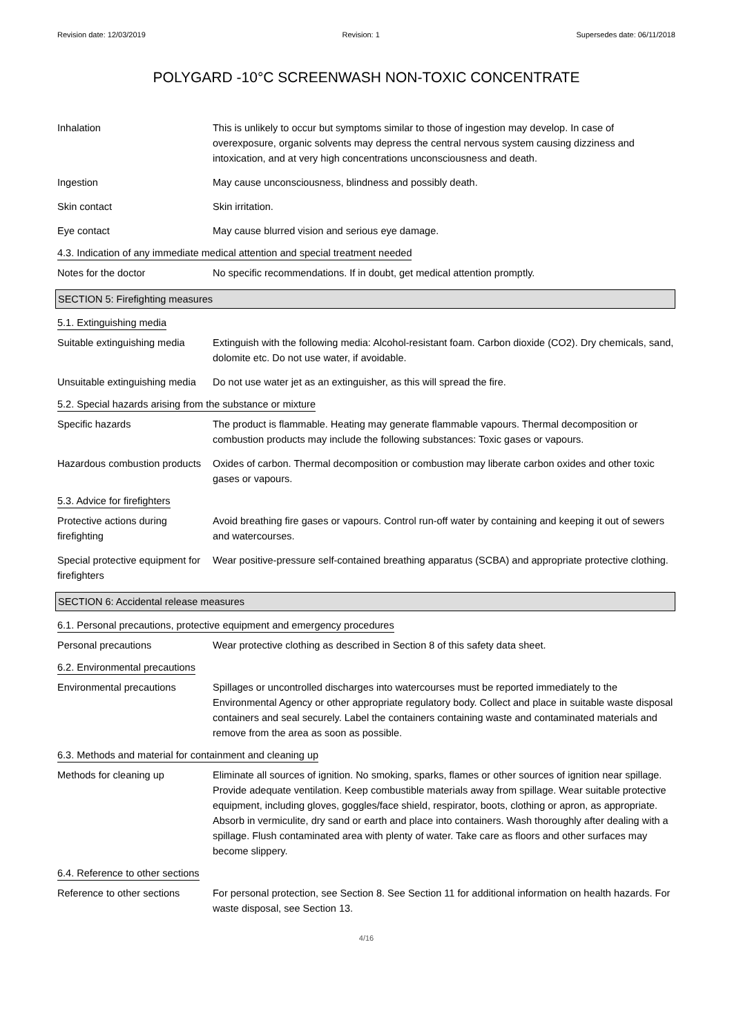Revision date: 12/03/2019 Revision: 1 Supersedes date: 06/11/2018
POLYGARD -10°C SCREENWASH NON-TOXIC CONCENTRATE
Inhalation This is unlikely to occur but symptoms similar to those of ingestion may develop. In case of overexposure, organic solvents may depress the central nervous system causing dizziness and intoxication, and at very high concentrations unconsciousness and death.
Ingestion May cause unconsciousness, blindness and possibly death.
Skin contact Skin irritation.
Eye contact May cause blurred vision and serious eye damage.
4.3. Indication of any immediate medical attention and special treatment needed
Notes for the doctor No specific recommendations. If in doubt, get medical attention promptly.
SECTION 5: Firefighting measures
5.1. Extinguishing media
Suitable extinguishing media
Extinguish with the following media: Alcohol-resistant foam. Carbon dioxide (CO2). Dry chemicals, sand, dolomite etc. Do not use water, if avoidable.
Unsuitable extinguishing media
Do not use water jet as an extinguisher, as this will spread the fire.
5.2. Special hazards arising from the substance or mixture
Specific hazards The product is flammable. Heating may generate flammable vapours. Thermal decomposition or combustion products may include the following substances: Toxic gases or vapours.
Hazardous combustion products
Oxides of carbon. Thermal decomposition or combustion may liberate carbon oxides and other toxic gases or vapours.
5.3. Advice for firefighters
Protective actions during firefighting
Avoid breathing fire gases or vapours. Control run-off water by containing and keeping it out of sewers and watercourses.
Special protective equipment for firefighters
Wear positive-pressure self-contained breathing apparatus (SCBA) and appropriate protective clothing.
SECTION 6: Accidental release measures
6.1. Personal precautions, protective equipment and emergency procedures
Personal precautions Wear protective clothing as described in Section 8 of this safety data sheet.
6.2. Environmental precautions
Environmental precautions Spillages or uncontrolled discharges into watercourses must be reported immediately to the Environmental Agency or other appropriate regulatory body. Collect and place in suitable waste disposal containers and seal securely. Label the containers containing waste and contaminated materials and remove from the area as soon as possible.
6.3. Methods and material for containment and cleaning up
Methods for cleaning up Eliminate all sources of ignition. No smoking, sparks, flames or other sources of ignition near spillage. Provide adequate ventilation. Keep combustible materials away from spillage. Wear suitable protective equipment, including gloves, goggles/face shield, respirator, boots, clothing or apron, as appropriate. Absorb in vermiculite, dry sand or earth and place into containers. Wash thoroughly after dealing with a spillage. Flush contaminated area with plenty of water. Take care as floors and other surfaces may become slippery.
6.4. Reference to other sections
Reference to other sections
For personal protection, see Section 8. See Section 11 for additional information on health hazards. For waste disposal, see Section 13.
4/16